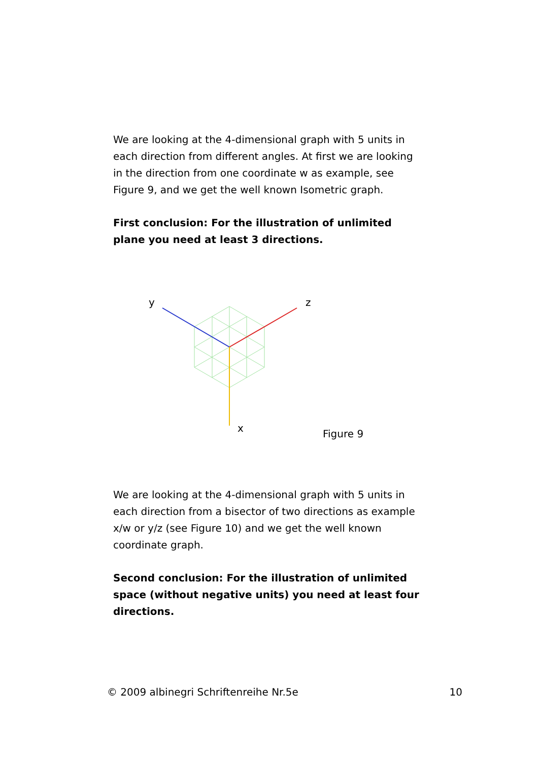We are looking at the 4-dimensional graph with 5 units in each direction from different angles. At first we are looking in the direction from one coordinate w as example, see Figure 9, and we get the well known Isometric graph.
First conclusion: For the illustration of unlimited plane you need at least 3 directions.
y
z
x
Figure 9
We are looking at the 4-dimensional graph with 5 units in each direction from a bisector of two directions as example x/w or y/z (see Figure 10) and we get the well known coordinate graph.
Second conclusion: For the illustration of unlimited space (without negative units) you need at least four directions.
© 2009 albinegri Schriftenreihe Nr.5e 10